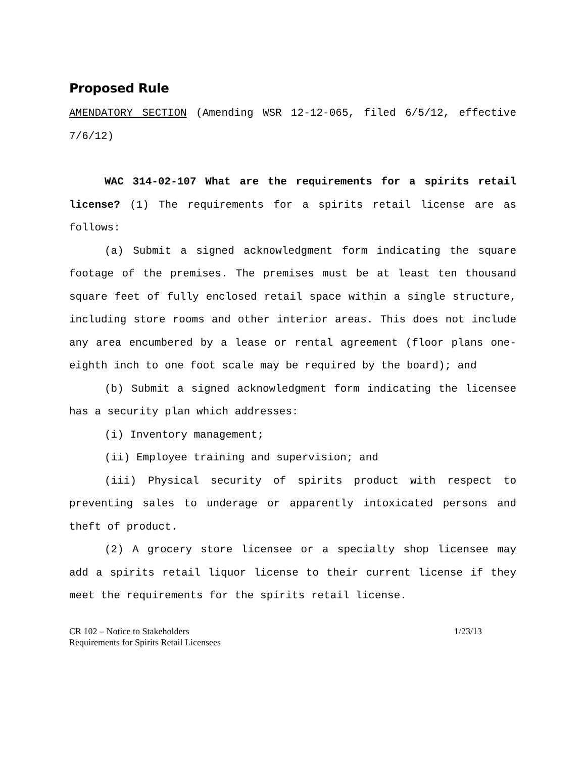Proposed Rule
AMENDATORY SECTION (Amending WSR 12-12-065, filed 6/5/12, effective 7/6/12)
WAC 314-02-107 What are the requirements for a spirits retail license? (1) The requirements for a spirits retail license are as follows:
(a) Submit a signed acknowledgment form indicating the square footage of the premises. The premises must be at least ten thousand square feet of fully enclosed retail space within a single structure, including store rooms and other interior areas. This does not include any area encumbered by a lease or rental agreement (floor plans one-eighth inch to one foot scale may be required by the board); and
(b) Submit a signed acknowledgment form indicating the licensee has a security plan which addresses:
(i) Inventory management;
(ii) Employee training and supervision; and
(iii) Physical security of spirits product with respect to preventing sales to underage or apparently intoxicated persons and theft of product.
(2) A grocery store licensee or a specialty shop licensee may add a spirits retail liquor license to their current license if they meet the requirements for the spirits retail license.
CR 102 – Notice to Stakeholders 1/23/13
Requirements for Spirits Retail Licensees